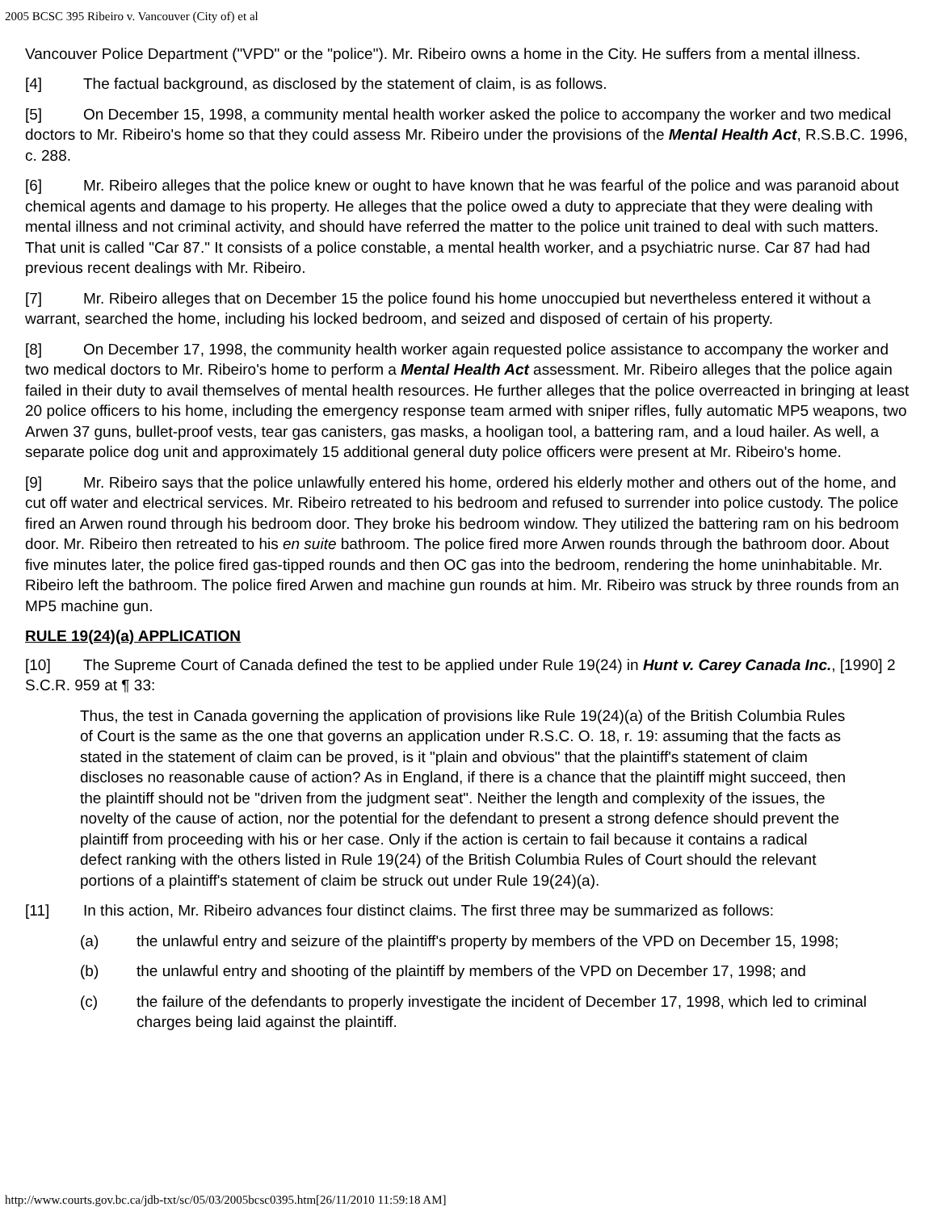2005 BCSC 395 Ribeiro v. Vancouver (City of) et al
Vancouver Police Department ("VPD" or the "police"). Mr. Ribeiro owns a home in the City. He suffers from a mental illness.
[4] The factual background, as disclosed by the statement of claim, is as follows.
[5] On December 15, 1998, a community mental health worker asked the police to accompany the worker and two medical doctors to Mr. Ribeiro's home so that they could assess Mr. Ribeiro under the provisions of the Mental Health Act, R.S.B.C. 1996, c. 288.
[6] Mr. Ribeiro alleges that the police knew or ought to have known that he was fearful of the police and was paranoid about chemical agents and damage to his property. He alleges that the police owed a duty to appreciate that they were dealing with mental illness and not criminal activity, and should have referred the matter to the police unit trained to deal with such matters. That unit is called "Car 87." It consists of a police constable, a mental health worker, and a psychiatric nurse. Car 87 had had previous recent dealings with Mr. Ribeiro.
[7] Mr. Ribeiro alleges that on December 15 the police found his home unoccupied but nevertheless entered it without a warrant, searched the home, including his locked bedroom, and seized and disposed of certain of his property.
[8] On December 17, 1998, the community health worker again requested police assistance to accompany the worker and two medical doctors to Mr. Ribeiro's home to perform a Mental Health Act assessment. Mr. Ribeiro alleges that the police again failed in their duty to avail themselves of mental health resources. He further alleges that the police overreacted in bringing at least 20 police officers to his home, including the emergency response team armed with sniper rifles, fully automatic MP5 weapons, two Arwen 37 guns, bullet-proof vests, tear gas canisters, gas masks, a hooligan tool, a battering ram, and a loud hailer. As well, a separate police dog unit and approximately 15 additional general duty police officers were present at Mr. Ribeiro's home.
[9] Mr. Ribeiro says that the police unlawfully entered his home, ordered his elderly mother and others out of the home, and cut off water and electrical services. Mr. Ribeiro retreated to his bedroom and refused to surrender into police custody. The police fired an Arwen round through his bedroom door. They broke his bedroom window. They utilized the battering ram on his bedroom door. Mr. Ribeiro then retreated to his en suite bathroom. The police fired more Arwen rounds through the bathroom door. About five minutes later, the police fired gas-tipped rounds and then OC gas into the bedroom, rendering the home uninhabitable. Mr. Ribeiro left the bathroom. The police fired Arwen and machine gun rounds at him. Mr. Ribeiro was struck by three rounds from an MP5 machine gun.
RULE 19(24)(a) APPLICATION
[10] The Supreme Court of Canada defined the test to be applied under Rule 19(24) in Hunt v. Carey Canada Inc., [1990] 2 S.C.R. 959 at ¶ 33:
Thus, the test in Canada governing the application of provisions like Rule 19(24)(a) of the British Columbia Rules of Court is the same as the one that governs an application under R.S.C. O. 18, r. 19: assuming that the facts as stated in the statement of claim can be proved, is it "plain and obvious" that the plaintiff's statement of claim discloses no reasonable cause of action? As in England, if there is a chance that the plaintiff might succeed, then the plaintiff should not be "driven from the judgment seat". Neither the length and complexity of the issues, the novelty of the cause of action, nor the potential for the defendant to present a strong defence should prevent the plaintiff from proceeding with his or her case. Only if the action is certain to fail because it contains a radical defect ranking with the others listed in Rule 19(24) of the British Columbia Rules of Court should the relevant portions of a plaintiff's statement of claim be struck out under Rule 19(24)(a).
[11] In this action, Mr. Ribeiro advances four distinct claims. The first three may be summarized as follows:
(a) the unlawful entry and seizure of the plaintiff's property by members of the VPD on December 15, 1998;
(b) the unlawful entry and shooting of the plaintiff by members of the VPD on December 17, 1998; and
(c) the failure of the defendants to properly investigate the incident of December 17, 1998, which led to criminal charges being laid against the plaintiff.
http://www.courts.gov.bc.ca/jdb-txt/sc/05/03/2005bcsc0395.htm[26/11/2010 11:59:18 AM]